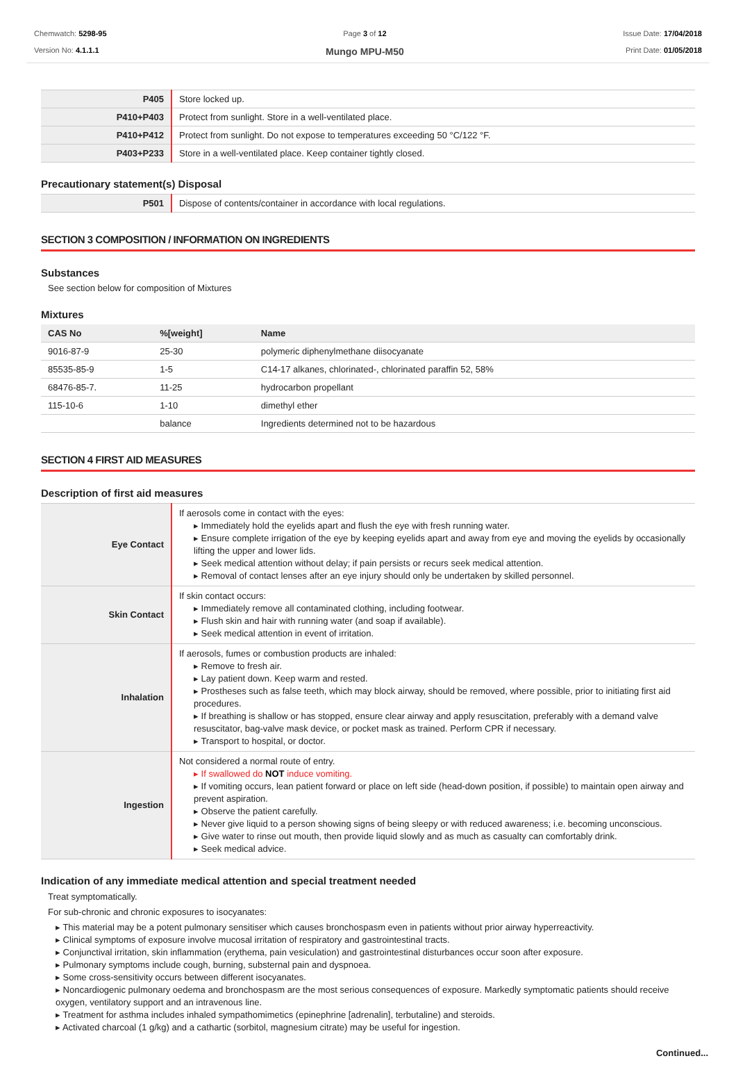Chemwatch: 5298-95
Version No: 4.1.1.1
Page 3 of 12
Mungo MPU-M50
Issue Date: 17/04/2018
Print Date: 01/05/2018
| P405 | Store locked up. |
| P410+P403 | Protect from sunlight. Store in a well-ventilated place. |
| P410+P412 | Protect from sunlight. Do not expose to temperatures exceeding 50 °C/122 °F. |
| P403+P233 | Store in a well-ventilated place. Keep container tightly closed. |
Precautionary statement(s) Disposal
| P501 | Dispose of contents/container in accordance with local regulations. |
SECTION 3 COMPOSITION / INFORMATION ON INGREDIENTS
Substances
See section below for composition of Mixtures
Mixtures
| CAS No | %[weight] | Name |
| --- | --- | --- |
| 9016-87-9 | 25-30 | polymeric diphenylmethane diisocyanate |
| 85535-85-9 | 1-5 | C14-17 alkanes, chlorinated-, chlorinated paraffin 52, 58% |
| 68476-85-7. | 11-25 | hydrocarbon propellant |
| 115-10-6 | 1-10 | dimethyl ether |
| | balance | Ingredients determined not to be hazardous |
SECTION 4 FIRST AID MEASURES
Description of first aid measures
| Eye Contact | If aerosols come in contact with the eyes: ▸ Immediately hold the eyelids apart and flush the eye with fresh running water. ▸ Ensure complete irrigation of the eye by keeping eyelids apart and away from eye and moving the eyelids by occasionally lifting the upper and lower lids. ▸ Seek medical attention without delay; if pain persists or recurs seek medical attention. ▸ Removal of contact lenses after an eye injury should only be undertaken by skilled personnel. |
| Skin Contact | If skin contact occurs: ▸ Immediately remove all contaminated clothing, including footwear. ▸ Flush skin and hair with running water (and soap if available). ▸ Seek medical attention in event of irritation. |
| Inhalation | If aerosols, fumes or combustion products are inhaled: ▸ Remove to fresh air. ▸ Lay patient down. Keep warm and rested. ▸ Prostheses such as false teeth, which may block airway, should be removed, where possible, prior to initiating first aid procedures. ▸ If breathing is shallow or has stopped, ensure clear airway and apply resuscitation, preferably with a demand valve resuscitator, bag-valve mask device, or pocket mask as trained. Perform CPR if necessary. ▸ Transport to hospital, or doctor. |
| Ingestion | Not considered a normal route of entry. ▸ If swallowed do NOT induce vomiting. ▸ If vomiting occurs, lean patient forward or place on left side (head-down position, if possible) to maintain open airway and prevent aspiration. ▸ Observe the patient carefully. ▸ Never give liquid to a person showing signs of being sleepy or with reduced awareness; i.e. becoming unconscious. ▸ Give water to rinse out mouth, then provide liquid slowly and as much as casualty can comfortably drink. ▸ Seek medical advice. |
Indication of any immediate medical attention and special treatment needed
Treat symptomatically.
For sub-chronic and chronic exposures to isocyanates:
▸ This material may be a potent pulmonary sensitiser which causes bronchospasm even in patients without prior airway hyperreactivity.
▸ Clinical symptoms of exposure involve mucosal irritation of respiratory and gastrointestinal tracts.
▸ Conjunctival irritation, skin inflammation (erythema, pain vesiculation) and gastrointestinal disturbances occur soon after exposure.
▸ Pulmonary symptoms include cough, burning, substernal pain and dyspnoea.
▸ Some cross-sensitivity occurs between different isocyanates.
▸ Noncardiogenic pulmonary oedema and bronchospasm are the most serious consequences of exposure. Markedly symptomatic patients should receive oxygen, ventilatory support and an intravenous line.
▸ Treatment for asthma includes inhaled sympathomimetics (epinephrine [adrenalin], terbutaline) and steroids.
▸ Activated charcoal (1 g/kg) and a cathartic (sorbitol, magnesium citrate) may be useful for ingestion.
Continued...